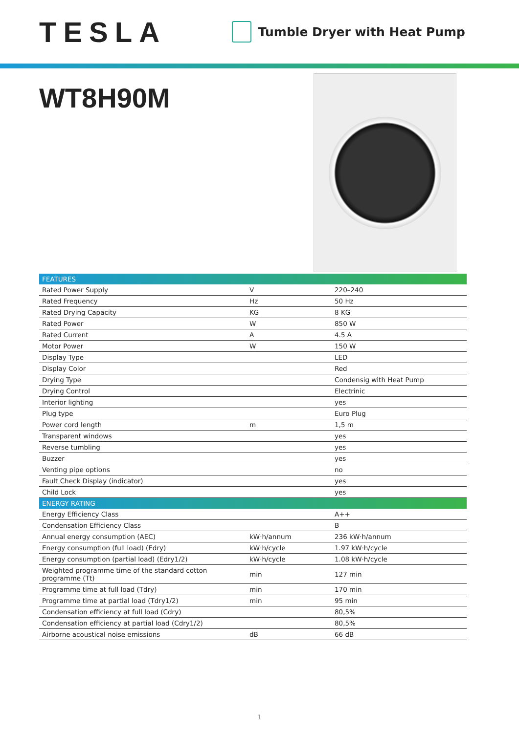TESLA
Tumble Dryer with Heat Pump
WT8H90M
| FEATURES | | |
| --- | --- | --- |
| Rated Power Supply | V | 220–240 |
| Rated Frequency | Hz | 50 Hz |
| Rated Drying Capacity | KG | 8 KG |
| Rated Power | W | 850 W |
| Rated Current | A | 4.5 A |
| Motor Power | W | 150 W |
| Display Type | | LED |
| Display Color | | Red |
| Drying Type | | Condensig with Heat Pump |
| Drying Control | | Electrinic |
| Interior lighting | | yes |
| Plug type | | Euro Plug |
| Power cord length | m | 1,5 m |
| Transparent windows | | yes |
| Reverse tumbling | | yes |
| Buzzer | | yes |
| Venting pipe options | | no |
| Fault Check Display (indicator) | | yes |
| Child Lock | | yes |
| ENERGY RATING | | |
| Energy Efficiency Class | | A++ |
| Condensation Efficiency Class | | B |
| Annual energy consumption (AEC) | kW·h/annum | 236 kW·h/annum |
| Energy consumption (full load) (Edry) | kW·h/cycle | 1.97 kW·h/cycle |
| Energy consumption (partial load) (Edry1/2) | kW·h/cycle | 1.08 kW·h/cycle |
| Weighted programme time of the standard cotton programme (Tt) | min | 127 min |
| Programme time at full load (Tdry) | min | 170 min |
| Programme time at partial load (Tdry1/2) | min | 95 min |
| Condensation efficiency at full load (Cdry) | | 80,5% |
| Condensation efficiency at partial load (Cdry1/2) | | 80,5% |
| Airborne acoustical noise emissions | dB | 66 dB |
1